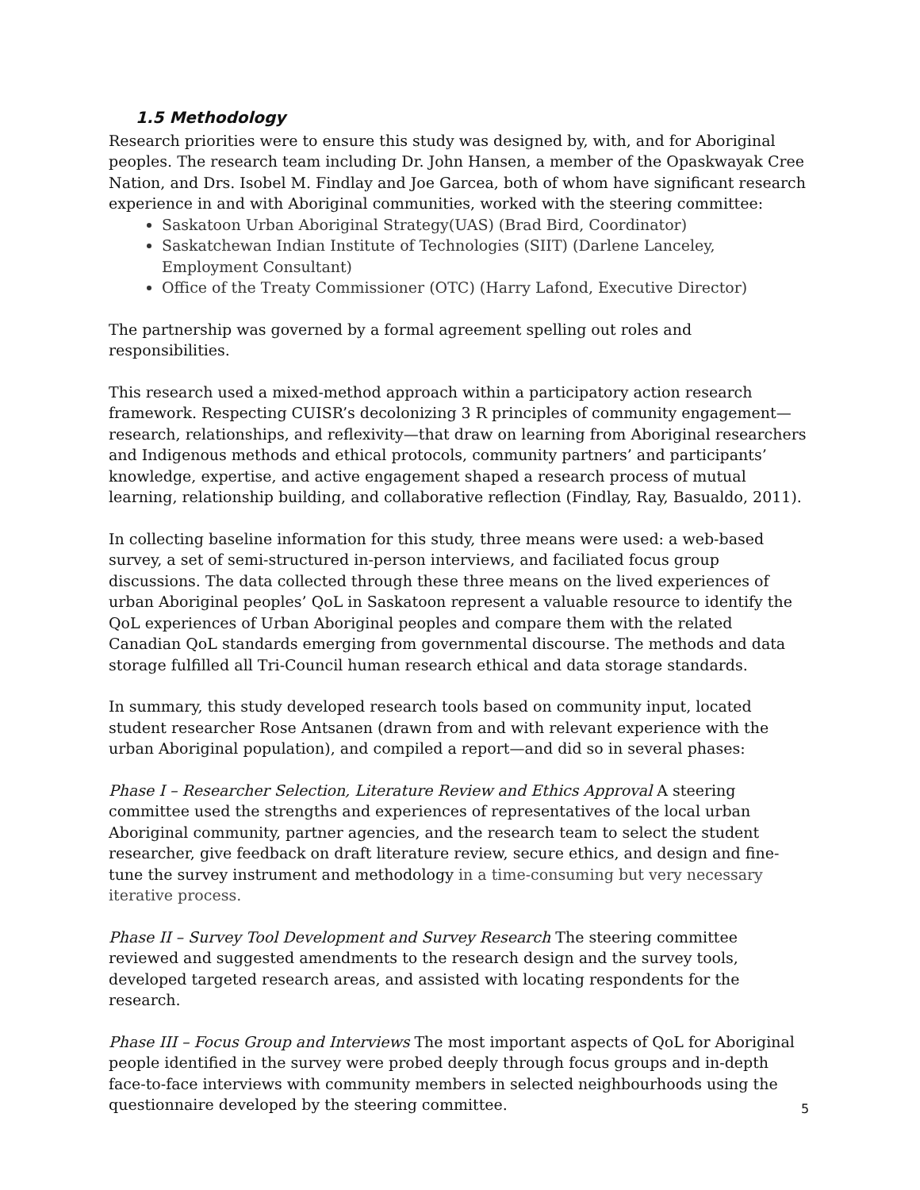1.5 Methodology
Research priorities were to ensure this study was designed by, with, and for Aboriginal peoples. The research team including Dr. John Hansen, a member of the Opaskwayak Cree Nation, and Drs. Isobel M. Findlay and Joe Garcea, both of whom have significant research experience in and with Aboriginal communities, worked with the steering committee:
Saskatoon Urban Aboriginal Strategy(UAS) (Brad Bird, Coordinator)
Saskatchewan Indian Institute of Technologies (SIIT) (Darlene Lanceley, Employment Consultant)
Office of the Treaty Commissioner (OTC) (Harry Lafond, Executive Director)
The partnership was governed by a formal agreement spelling out roles and responsibilities.
This research used a mixed-method approach within a participatory action research framework. Respecting CUISR’s decolonizing 3 R principles of community engagement—research, relationships, and reflexivity—that draw on learning from Aboriginal researchers and Indigenous methods and ethical protocols, community partners’ and participants’ knowledge, expertise, and active engagement shaped a research process of mutual learning, relationship building, and collaborative reflection (Findlay, Ray, Basualdo, 2011).
In collecting baseline information for this study, three means were used: a web-based survey, a set of semi-structured in-person interviews, and faciliated focus group discussions. The data collected through these three means on the lived experiences of urban Aboriginal peoples’ QoL in Saskatoon represent a valuable resource to identify the QoL experiences of Urban Aboriginal peoples and compare them with the related Canadian QoL standards emerging from governmental discourse. The methods and data storage fulfilled all Tri-Council human research ethical and data storage standards.
In summary, this study developed research tools based on community input, located student researcher Rose Antsanen (drawn from and with relevant experience with the urban Aboriginal population), and compiled a report—and did so in several phases:
Phase I – Researcher Selection, Literature Review and Ethics Approval A steering committee used the strengths and experiences of representatives of the local urban Aboriginal community, partner agencies, and the research team to select the student researcher, give feedback on draft literature review, secure ethics, and design and fine-tune the survey instrument and methodology in a time-consuming but very necessary iterative process.
Phase II – Survey Tool Development and Survey Research The steering committee reviewed and suggested amendments to the research design and the survey tools, developed targeted research areas, and assisted with locating respondents for the research.
Phase III – Focus Group and Interviews The most important aspects of QoL for Aboriginal people identified in the survey were probed deeply through focus groups and in-depth face-to-face interviews with community members in selected neighbourhoods using the questionnaire developed by the steering committee.
5